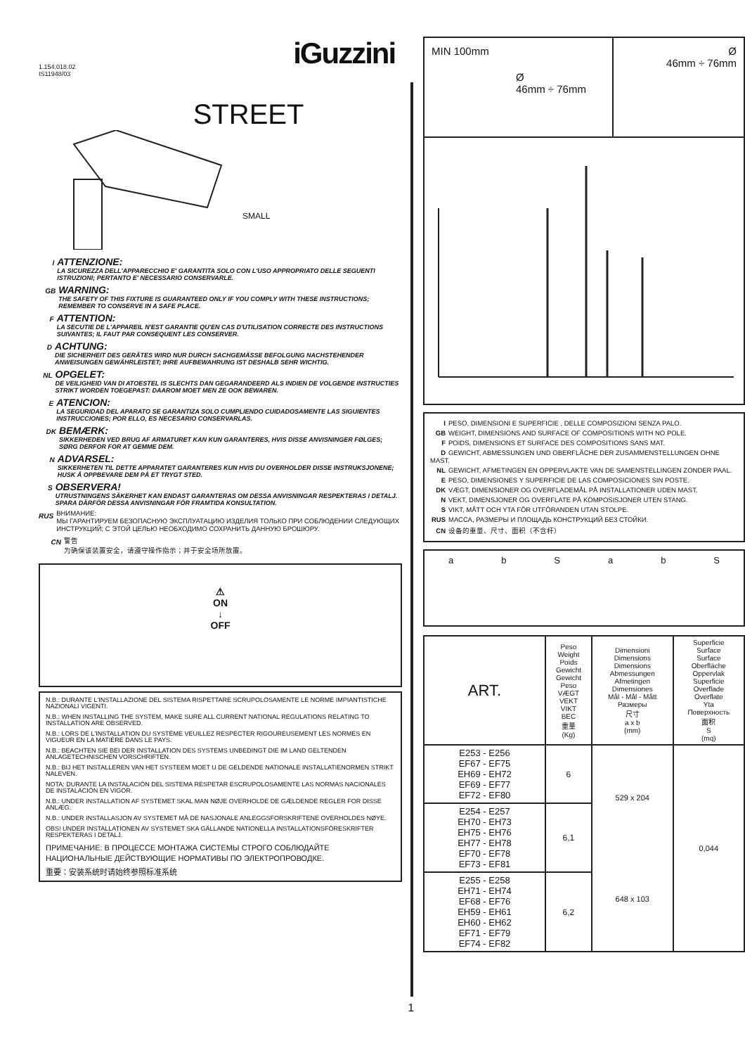iGuzzini
1.154.018.02
IS11948/03
STREET
SMALL
I
ATTENZIONE:
LA SICUREZZA DELL'APPARECCHIO E' GARANTITA SOLO CON L'USO APPROPRIATO DELLE SEGUENTI ISTRUZIONI; PERTANTO E' NECESSARIO CONSERVARLE.
GB
WARNING:
THE SAFETY OF THIS FIXTURE IS GUARANTEED ONLY IF YOU COMPLY WITH THESE INSTRUCTIONS; REMEMBER TO CONSERVE IN A SAFE PLACE.
F
ATTENTION:
LA SECUTIE DE L'APPAREIL N'EST GARANTIE QU'EN CAS D'UTILISATION CORRECTE DES INSTRUCTIONS SUIVANTES; IL FAUT PAR CONSEQUENT LES CONSERVER.
D
ACHTUNG:
DIE SICHERHEIT DES GERÄTES WIRD NUR DURCH SACHGEMÄSSE BEFOLGUNG NACHSTEHENDER ANWEISUNGEN GEWÄHRLEISTET; IHRE AUFBEWAHRUNG IST DESHALB SEHR WICHTIG.
NL
OPGELET:
DE VEILIGHEID VAN DI ATOESTEL IS SLECHTS DAN GEGARANDEERD ALS INDIEN DE VOLGENDE INSTRUCTIES STRIKT WORDEN TOEGEPAST: DAAROM MOET MEN ZE OOK BEWAREN.
E
ATENCION:
LA SEGURIDAD DEL APARATO SE GARANTIZA SOLO CUMPLIENDO CUIDADOSAMENTE LAS SIGUIENTES INSTRUCCIONES; POR ELLO, ES NECESARIO CONSERVARLAS.
DK
BEMÆRK:
SIKKERHEDEN VED BRUG AF ARMATURET KAN KUN GARANTERES, HVIS DISSE ANVISNINGER FØLGES; SØRG DERFOR FOR AT GEMME DEM.
N
ADVARSEL:
SIKKERHETEN TIL DETTE APPARATET GARANTERES KUN HVIS DU OVERHOLDER DISSE INSTRUKSJONENE; HUSK Å OPPBEVARE DEM PÅ ET TRYGT STED.
S
OBSERVERA!
UTRUSTNINGENS SÄKERHET KAN ENDAST GARANTERAS OM DESSA ANVISNINGAR RESPEKTERAS I DETALJ. SPARA DÄRFÖR DESSA ANVISNINGAR FÖR FRAMTIDA KONSULTATION.
RUS
ВНИМАНИЕ:
МЫ ГАРАНТИРУЕМ БЕЗОПАСНУЮ ЭКСПЛУАТАЦИЮ ИЗДЕЛИЯ ТОЛЬКО ПРИ СОБЛЮДЕНИИ СЛЕДУЮЩИХ ИНСТРУКЦИЙ; С ЭТОЙ ЦЕЛЬЮ НЕОБХОДИМО СОХРАНИТЬ ДАННУЮ БРОШЮРУ.
CN
警告
为确保该装置安全，请遵守操作指示；并于安全场所放置。
⚠
ON
↓
OFF
N.B.: DURANTE L'INSTALLAZIONE DEL SISTEMA RISPETTARE SCRUPOLOSAMENTE LE NORME IMPIANTISTICHE NAZIONALI VIGENTI.
N.B.: WHEN INSTALLING THE SYSTEM, MAKE SURE ALL CURRENT NATIONAL REGULATIONS RELATING TO INSTALLATION ARE OBSERVED.
N.B.: LORS DE L'INSTALLATION DU SYSTÈME VEUILLEZ RESPECTER RIGOUREUSEMENT LES NORMES EN VIGUEUR EN LA MATIÈRE DANS LE PAYS.
N.B.: BEACHTEN SIE BEI DER INSTALLATION DES SYSTEMS UNBEDINGT DIE IM LAND GELTENDEN ANLAGETECHNISCHEN VORSCHRIFTEN.
N.B.: BIJ HET INSTALLEREN VAN HET SYSTEEM MOET U DE GELDENDE NATIONALE INSTALLATIENORMEN STRIKT NALEVEN.
NOTA: DURANTE LA INSTALACIÓN DEL SISTEMA RESPETAR ESCRUPOLOSAMENTE LAS NORMAS NACIONALES DE INSTALACIÓN EN VIGOR.
N.B.: UNDER INSTALLATION AF SYSTEMET SKAL MAN NØJE OVERHOLDE DE GÆLDENDE REGLER FOR DISSE ANLÆG.
N.B.: UNDER INSTALLASJON AV SYSTEMET MÅ DE NASJONALE ANLEGGSFORSKRIFTENE OVERHOLDES NØYE.
OBS! UNDER INSTALLATIONEN AV SYSTEMET SKA GÄLLANDE NATIONELLA INSTALLATIONSFÖRESKRIFTER RESPEKTERAS I DETALJ.
ПРИМЕЧАНИЕ: В ПРОЦЕССЕ МОНТАЖА СИСТЕМЫ СТРОГО СОБЛЮДАЙТЕ НАЦИОНАЛЬНЫЕ ДЕЙСТВУЮЩИЕ НОРМАТИВЫ ПО ЭЛЕКТРОПРОВОДКЕ.
重要：安装系统时请始终参照标准系统
1
MIN 100mm
Ø
46mm ÷ 76mm
Ø
46mm ÷ 76mm
I PESO, DIMENSIONI E SUPERFICIE , DELLE COMPOSIZIONI SENZA PALO.
GB WEIGHT, DIMENSIONS AND SURFACE OF COMPOSITIONS WITH NO POLE.
F POIDS, DIMENSIONS ET SURFACE DES COMPOSITIONS SANS MAT.
D GEWICHT, ABMESSUNGEN UND OBERFLÄCHE DER ZUSAMMENSTELLUNGEN OHNE MAST.
NL GEWICHT, AFMETINGEN EN OPPERVLAKTE VAN DE SAMENSTELLINGEN ZONDER PAAL.
E PESO, DIMENSIONES Y SUPERFICIE DE LAS COMPOSICIONES SIN POSTE.
DK VÆGT, DIMENSIONER OG OVERFLADEMÅL PÅ INSTALLATIONER UDEN MAST.
N VEKT, DIMENSJONER OG OVERFLATE PÅ KOMPOSISJONER UTEN STANG.
S VIKT, MÅTT OCH YTA FÖR UTFÖRANDEN UTAN STOLPE.
RUS МАССА, РАЗМЕРЫ И ПЛОЩАДЬ КОНСТРУКЦИЙ БЕЗ СТОЙКИ.
CN 设备的重量、尺寸、面积（不含杆）
abSabS
| ART. | Peso Weight Poids Gewicht Gewicht Peso VÆGT VEKT VIKT ВЕС 重量 (Kg) | Dimensioni Dimensions Dimensions Abmessungen Afmetingen Dimensiones Mål - Mål - Mått Размеры 尺寸 a x b (mm) | Superficie Surface Surface Oberfläche Oppervlak Superficie Overflade Overflate Yta Поверхность 面积 S (mq) |
| --- | --- | --- | --- |
| E253 - E256 EF67 - EF75 EH69 - EH72 EF69 - EF77 EF72 - EF80 | 6 | 529 x 204 648 x 103 | 0,044 |
| E254 - E257 EH70 - EH73 EH75 - EH76 EH77 - EH78 EF70 - EF78 EF73 - EF81 | 6,1 | | |
| E255 - E258 EH71 - EH74 EF68 - EF76 EH59 - EH61 EH60 - EH62 EF71 - EF79 EF74 - EF82 | 6,2 | | |